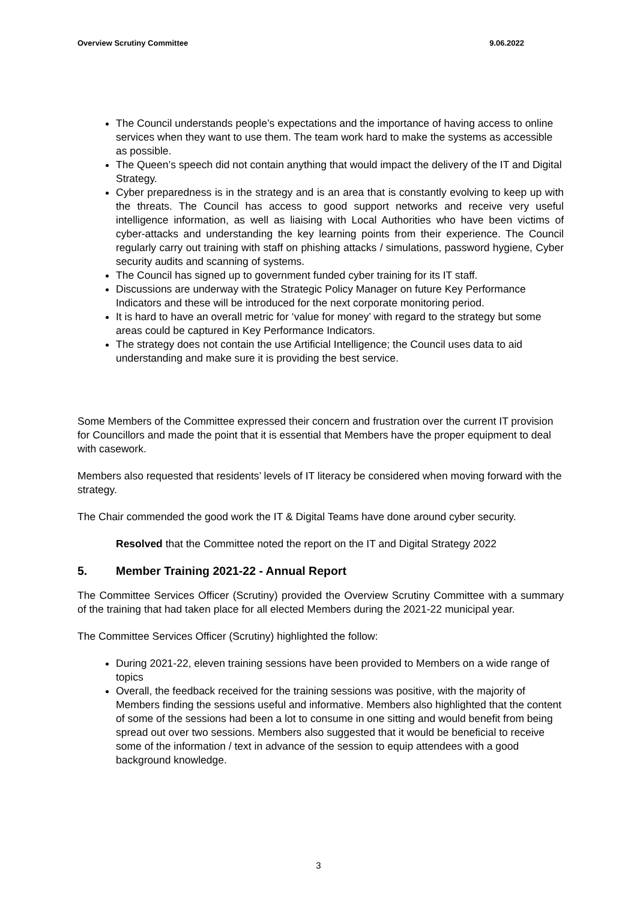Overview Scrutiny Committee 9.06.2022
The Council understands people’s expectations and the importance of having access to online services when they want to use them. The team work hard to make the systems as accessible as possible.
The Queen’s speech did not contain anything that would impact the delivery of the IT and Digital Strategy.
Cyber preparedness is in the strategy and is an area that is constantly evolving to keep up with the threats. The Council has access to good support networks and receive very useful intelligence information, as well as liaising with Local Authorities who have been victims of cyber-attacks and understanding the key learning points from their experience. The Council regularly carry out training with staff on phishing attacks / simulations, password hygiene, Cyber security audits and scanning of systems.
The Council has signed up to government funded cyber training for its IT staff.
Discussions are underway with the Strategic Policy Manager on future Key Performance Indicators and these will be introduced for the next corporate monitoring period.
It is hard to have an overall metric for ‘value for money’ with regard to the strategy but some areas could be captured in Key Performance Indicators.
The strategy does not contain the use Artificial Intelligence; the Council uses data to aid understanding and make sure it is providing the best service.
Some Members of the Committee expressed their concern and frustration over the current IT provision for Councillors and made the point that it is essential that Members have the proper equipment to deal with casework.
Members also requested that residents’ levels of IT literacy be considered when moving forward with the strategy.
The Chair commended the good work the IT & Digital Teams have done around cyber security.
Resolved that the Committee noted the report on the IT and Digital Strategy 2022
5. Member Training 2021-22 - Annual Report
The Committee Services Officer (Scrutiny) provided the Overview Scrutiny Committee with a summary of the training that had taken place for all elected Members during the 2021-22 municipal year.
The Committee Services Officer (Scrutiny) highlighted the follow:
During 2021-22, eleven training sessions have been provided to Members on a wide range of topics
Overall, the feedback received for the training sessions was positive, with the majority of Members finding the sessions useful and informative. Members also highlighted that the content of some of the sessions had been a lot to consume in one sitting and would benefit from being spread out over two sessions. Members also suggested that it would be beneficial to receive some of the information / text in advance of the session to equip attendees with a good background knowledge.
3